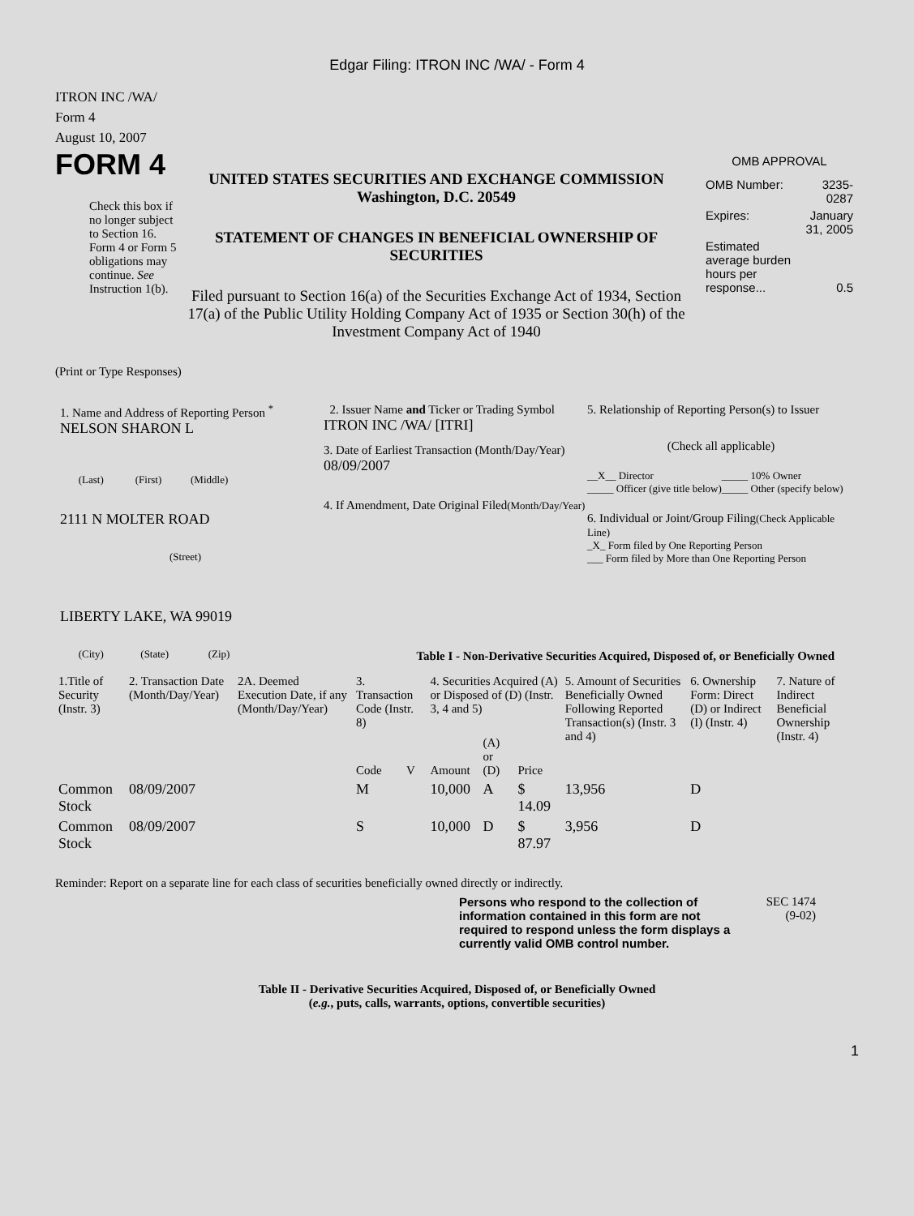Edgar Filing: ITRON INC /WA/ - Form 4
ITRON INC /WA/
Form 4
August 10, 2007
FORM 4
Check this box if no longer subject to Section 16. Form 4 or Form 5 obligations may continue. See Instruction 1(b).
UNITED STATES SECURITIES AND EXCHANGE COMMISSION
Washington, D.C. 20549
STATEMENT OF CHANGES IN BENEFICIAL OWNERSHIP OF SECURITIES
Filed pursuant to Section 16(a) of the Securities Exchange Act of 1934, Section 17(a) of the Public Utility Holding Company Act of 1935 or Section 30(h) of the Investment Company Act of 1940
OMB APPROVAL
| OMB Number: | 3235-0287 |
| Expires: | January 31, 2005 |
| Estimated average burden hours per response... | 0.5 |
(Print or Type Responses)
1. Name and Address of Reporting Person <sup>*</sup>
NELSON SHARON L
(Last) (First) (Middle)
2111 N MOLTER ROAD
(Street)
LIBERTY LAKE, WA 99019
(City) (State) (Zip)
2. Issuer Name and Ticker or Trading Symbol
ITRON INC /WA/ [ITRI]
3. Date of Earliest Transaction (Month/Day/Year)
08/09/2007
4. If Amendment, Date Original Filed(Month/Day/Year)
5. Relationship of Reporting Person(s) to Issuer
(Check all applicable)
| __X__ Director | _____ 10% Owner |
| _____ Officer (give title below) | _____ Other (specify below) |
6. Individual or Joint/Group Filing(Check Applicable Line)
_X_ Form filed by One Reporting Person
___ Form filed by More than One Reporting Person
Table I - Non-Derivative Securities Acquired, Disposed of, or Beneficially Owned
| 1.Title of Security (Instr. 3) | 2. Transaction Date (Month/Day/Year) | 2A. Deemed Execution Date, if any (Month/Day/Year) | 3. Transaction Code (Instr. 8) | | 4. Securities Acquired (A) or Disposed of (D) (Instr. 3, 4 and 5) | | | 5. Amount of Securities Beneficially Owned Following Reported Transaction(s) (Instr. 3 and 4) | 6. Ownership Form: Direct (D) or Indirect (I) (Instr. 4) | 7. Nature of Indirect Beneficial Ownership (Instr. 4) |
| --- | --- | --- | --- | --- | --- | --- | --- | --- | --- | --- |
| | | | Code | V | Amount | (A) or (D) | Price | | | |
| Common Stock | 08/09/2007 | | M | | 10,000 | A | $ 14.09 | 13,956 | D | |
| Common Stock | 08/09/2007 | | S | | 10,000 | D | $ 87.97 | 3,956 | D | |
Reminder: Report on a separate line for each class of securities beneficially owned directly or indirectly.
Persons who respond to the collection of information contained in this form are not required to respond unless the form displays a currently valid OMB control number.
SEC 1474
(9-02)
Table II - Derivative Securities Acquired, Disposed of, or Beneficially Owned
(e.g., puts, calls, warrants, options, convertible securities)
1